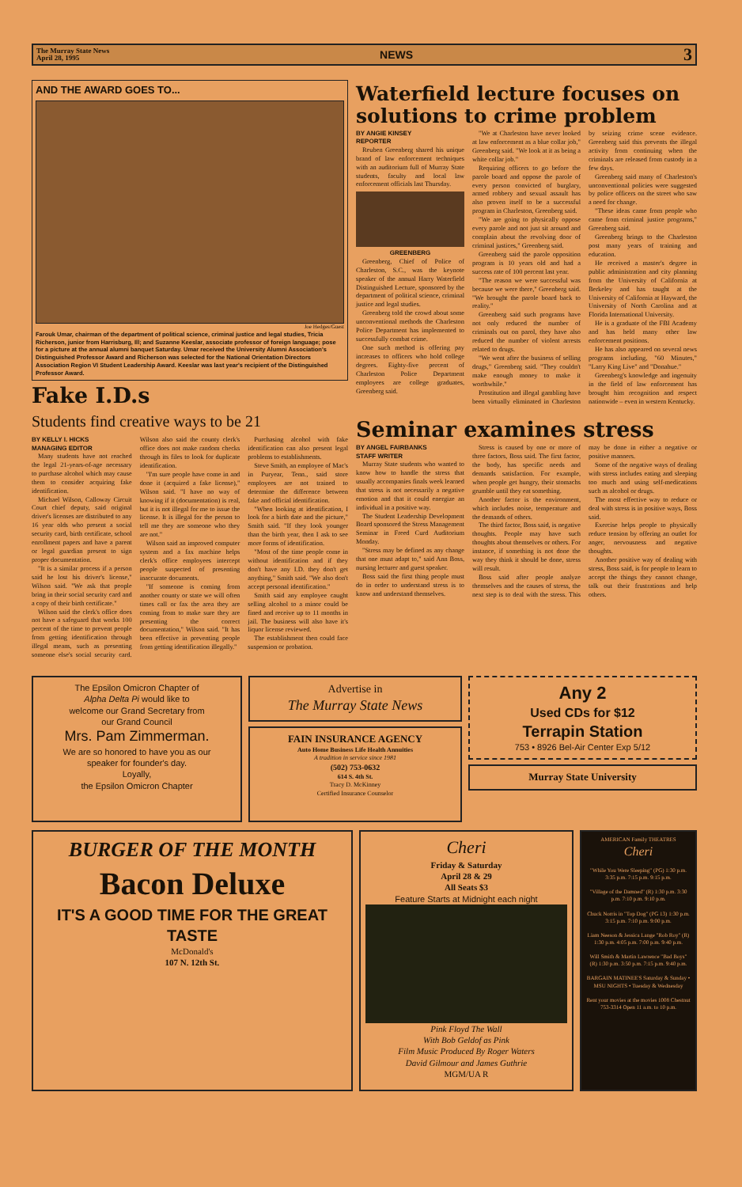The Murray State News
April 28, 1995
NEWS
3
AND THE AWARD GOES TO...
Joe Hedges/Guest
Farouk Umar, chairman of the department of political science, criminal justice and legal studies, Tricia Richerson, junior from Harrisburg, Ill; and Suzanne Keeslar, associate professor of foreign language; pose for a picture at the annual alumni banquet Saturday. Umar received the University Alumni Association's Distinguished Professor Award and Richerson was selected for the National Orientation Directors Association Region VI Student Leadership Award. Keeslar was last year's recipient of the Distinguished Professor Award.
Fake I.D.s
Students find creative ways to be 21
BY KELLY I. HICKS
MANAGING EDITOR
Many students have not reached the legal 21-years-of-age necessary to purchase alcohol which may cause them to consider acquiring fake identification.
Michael Wilson, Calloway Circuit Court chief deputy, said original driver's licenses are distributed to any 16 year olds who present a social security card, birth certificate, school enrollment papers and have a parent or legal guardian present to sign proper documentation.
"It is a similar process if a person said he lost his driver's license," Wilson said. "We ask that people bring in their social security card and a copy of their birth certificate."
Wilson said the clerk's office does not have a safeguard that works 100 percent of the time to prevent people from getting identification through illegal means, such as presenting someone else's social security card. Wilson also said the county clerk's office does not make random checks through its files to look for duplicate identification.
"I'm sure people have come in and done it (acquired a fake license)," Wilson said. "I have no way of knowing if it (documentation) is real, but it is not illegal for me to issue the license. It is illegal for the person to tell me they are someone who they are not."
Wilson said an improved computer system and a fax machine helps clerk's office employees intercept people suspected of presenting inaccurate documents.
"If someone is coming from another county or state we will often times call or fax the area they are coming from to make sure they are presenting the correct documentation," Wilson said. "It has been effective in preventing people from getting identification illegally."
Purchasing alcohol with fake identification can also present legal problems to establishments.
Steve Smith, an employee of Mac's in Puryear, Tenn., said store employees are not trained to determine the difference between fake and official identification.
"When looking at identification, I look for a birth date and the picture," Smith said. "If they look younger than the birth year, then I ask to see more forms of identification.
"Most of the time people come in without identification and if they don't have any I.D. they don't get anything," Smith said. "We also don't accept personal identification."
Smith said any employee caught selling alcohol to a minor could be fined and receive up to 11 months in jail. The business will also have it's liquor license reviewed.
The establishment then could face suspension or probation.
Waterfield lecture focuses on solutions to crime problem
BY ANGIE KINSEY
REPORTER
Reuben Greenberg shared his unique brand of law enforcement techniques with an auditorium full of Murray State students, faculty and local law enforcement officials last Thursday.
GREENBERG
Greenberg, Chief of Police of Charleston, S.C., was the keynote speaker of the annual Harry Waterfield Distinguished Lecture, sponsored by the department of political science, criminal justice and legal studies.
Greenberg told the crowd about some unconventional methods the Charleston Police Department has implemented to successfully combat crime.
One such method is offering pay increases to officers who hold college degrees. Eighty-five percent of Charleston Police Department employees are college graduates, Greenberg said.
"We at Charleston have never looked at law enforcement as a blue collar job," Greenberg said. "We look at it as being a white collar job."
Requiring officers to go before the parole board and oppose the parole of every person convicted of burglary, armed robbery and sexual assault has also proven itself to be a successful program in Charleston, Greenberg said.
"We are going to physically oppose every parole and not just sit around and complain about the revolving door of criminal justices," Greenberg said.
Greenberg said the parole opposition program is 10 years old and had a success rate of 100 percent last year.
"The reason we were successful was because we were there," Greenberg said. "We brought the parole board back to reality."
Greenberg said such programs have not only reduced the number of criminals out on parol, they have also reduced the number of violent arrests related to drugs.
"We went after the business of selling drugs," Greenberg said. "They couldn't make enough money to make it worthwhile."
Prostitution and illegal gambling have been virtually eliminated in Charleston by seizing crime scene evidence. Greenberg said this prevents the illegal activity from continuing when the criminals are released from custody in a few days.
Greenberg said many of Charleston's unconventional policies were suggested by police officers on the street who saw a need for change.
"These ideas came from people who came from criminal justice programs," Greenberg said.
Greenberg brings to the Charleston post many years of training and education.
He received a master's degree in public administration and city planning from the University of California at Berkeley and has taught at the University of California at Hayward, the University of North Carolina and at Florida International University.
He is a graduate of the FBI Academy and has held many other law enforcement positions.
He has also appeared on several news programs including, "60 Minutes," "Larry King Live" and "Donahue."
Greenberg's knowledge and ingenuity in the field of law enforcement has brought him recognition and respect nationwide – even in western Kentucky.
Seminar examines stress
BY ANGEL FAIRBANKS
STAFF WRITER
Murray State students who wanted to know how to handle the stress that usually accompanies finals week learned that stress is not necessarily a negative emotion and that it could energize an individual in a positive way.
The Student Leadership Development Board sponsored the Stress Management Seminar in Freed Curd Auditorium Monday.
"Stress may be defined as any change that one must adapt to," said Ann Boss, nursing lecturer and guest speaker.
Boss said the first thing people must do in order to understand stress is to know and understand themselves.
Stress is caused by one or more of three factors, Boss said. The first factor, the body, has specific needs and demands satisfaction. For example, when people get hungry, their stomachs grumble until they eat something.
Another factor is the environment, which includes noise, temperature and the demands of others.
The third factor, Boss said, is negative thoughts. People may have such thoughts about themselves or others. For instance, if something is not done the way they think it should be done, stress will result.
Boss said after people analyze themselves and the causes of stress, the next step is to deal with the stress. This may be done in either a negative or positive manners.
Some of the negative ways of dealing with stress includes eating and sleeping too much and using self-medications such as alcohol or drugs.
The most effective way to reduce or deal with stress is in positive ways, Boss said.
Exercise helps people to physically reduce tension by offering an outlet for anger, nervousness and negative thoughts.
Another positive way of dealing with stress, Boss said, is for people to learn to accept the things they cannot change, talk out their frustrations and help others.
The Epsilon Omicron Chapter of
Alpha Delta Pi would like to
welcome our Grand Secretary from
our Grand Council
Mrs. Pam Zimmerman.
We are so honored to have you as our
speaker for founder's day.
Loyally,
the Epsilon Omicron Chapter
Advertise in
The Murray State News
FAIN INSURANCE AGENCY
Auto Home Business Life Health Annuities
A tradition in service since 1981
(502) 753-0632
614 S. 4th St.
Tracy D. McKinney
Certified Insurance Counselor
Any 2
Used CDs for $12
Terrapin Station
753 • 8926 Bel-Air Center Exp 5/12
Murray State University
BURGER OF THE MONTH
Bacon Deluxe
IT'S A GOOD TIME FOR THE GREAT TASTE
McDonald's
107 N. 12th St.
Cheri
Friday & Saturday
April 28 & 29
All Seats $3
Feature Starts at Midnight each night
Pink Floyd The Wall
With Bob Geldof as Pink
Film Music Produced By Roger Waters
David Gilmour and James Guthrie
MGM/UA R
AMERICAN Family THEATRES
Cheri
"While You Were Sleeping" (PG) 1:30 p.m. 3:35 p.m. 7:15 p.m. 9:15 p.m.
"Village of the Damned" (R) 1:30 p.m. 3:30 p.m. 7:10 p.m. 9:10 p.m.
Chuck Norris in "Top Dog" (PG 13) 1:30 p.m. 3:15 p.m. 7:10 p.m. 9:00 p.m.
Liam Neeson & Jessica Lange "Rob Roy" (R) 1:30 p.m. 4:05 p.m. 7:00 p.m. 9:40 p.m.
Will Smith & Martin Lawrence "Bad Boys" (R) 1:30 p.m. 3:50 p.m. 7:15 p.m. 9:40 p.m.
BARGAIN MATINEE'S Saturday & Sunday • MSU NIGHTS • Tuesday & Wednesday
Rent your movies at the movies 1008 Chestnut 753-3314 Open 11 a.m. to 10 p.m.